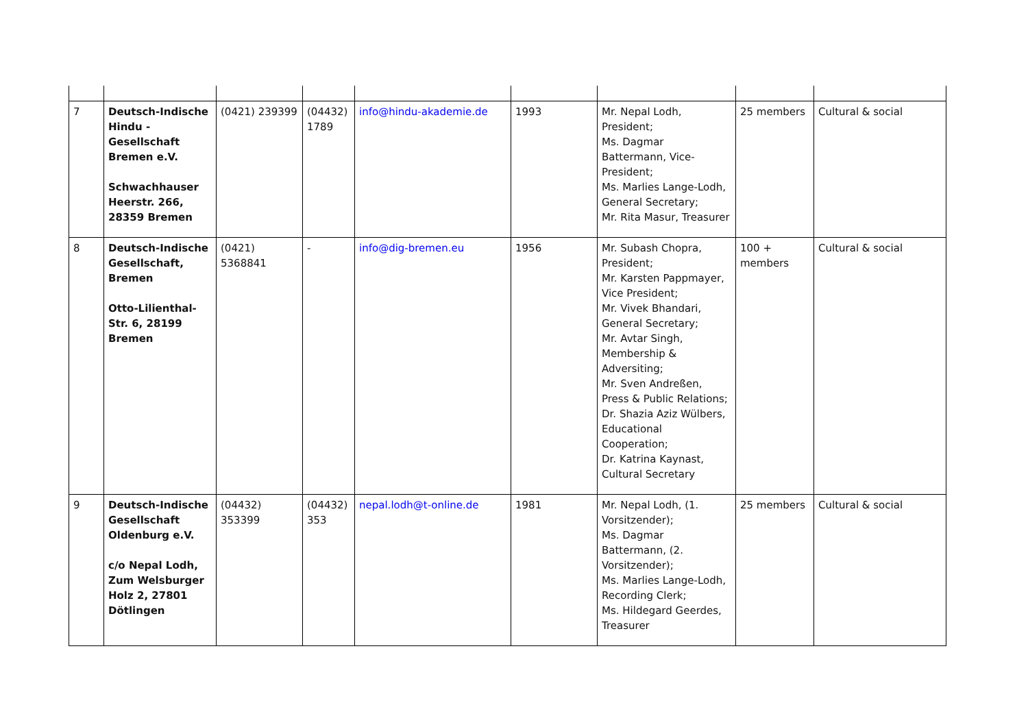| 7 | Deutsch-Indische Hindu -Gesellschaft Bremen e.V. Schwachhauser Heerstr. 266, 28359 Bremen | (0421) 239399 | (04432) 1789 | info@hindu-akademie.de | 1993 | Mr. Nepal Lodh, President; Ms. Dagmar Battermann, Vice-President; Ms. Marlies Lange-Lodh, General Secretary; Mr. Rita Masur, Treasurer | 25 members | Cultural & social |
| 8 | Deutsch-Indische Gesellschaft, Bremen Otto-Lilienthal-Str. 6, 28199 Bremen | (0421) 5368841 | - | info@dig-bremen.eu | 1956 | Mr. Subash Chopra, President; Mr. Karsten Pappmayer, Vice President; Mr. Vivek Bhandari, General Secretary; Mr. Avtar Singh, Membership & Adversiting; Mr. Sven Andreßen, Press & Public Relations; Dr. Shazia Aziz Wülbers, Educational Cooperation; Dr. Katrina Kaynast, Cultural Secretary | 100 + members | Cultural & social |
| 9 | Deutsch-Indische Gesellschaft Oldenburg e.V. c/o Nepal Lodh, Zum Welsburger Holz 2, 27801 Dötlingen | (04432) 353399 | (04432) 353 | nepal.lodh@t-online.de | 1981 | Mr. Nepal Lodh, (1. Vorsitzender); Ms. Dagmar Battermann, (2. Vorsitzender); Ms. Marlies Lange-Lodh, Recording Clerk; Ms. Hildegard Geerdes, Treasurer | 25 members | Cultural & social |